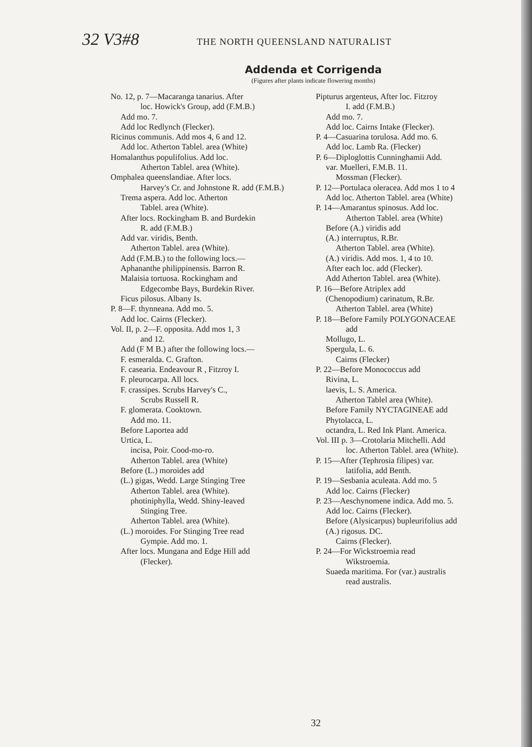32 V3#8 THE NORTH QUEENSLAND NATURALIST
Addenda et Corrigenda
(Figures after plants indicate flowering months)
No. 12, p. 7—Macaranga tanarius. After
loc. Howick's Group, add (F.M.B.)
Add mo. 7.
Add loc Redlynch (Flecker).
Ricinus communis. Add mos 4, 6 and 12.
Add loc. Atherton Tablel. area (White)
Homalanthus populifolius. Add loc.
Atherton Tablel. area (White).
Omphalea queenslandiae. After locs.
Harvey's Cr. and Johnstone R. add (F.M.B.)
Trema aspera. Add loc. Atherton
Tablel. area (White).
After locs. Rockingham B. and Burdekin
R. add (F.M.B.)
Add var. viridis, Benth.
Atherton Tablel. area (White).
Add (F.M.B.) to the following locs.—
Aphananthe philippinensis. Barron R.
Malaisia tortuosa. Rockingham and
Edgecombe Bays, Burdekin River.
Ficus pilosus. Albany Is.
P. 8—F. thynneana. Add mo. 5.
Add loc. Cairns (Flecker).
Vol. II, p. 2—F. opposita. Add mos 1, 3
and 12.
Add (F M B.) after the following locs.—
F. esmeralda. C. Grafton.
F. casearia. Endeavour R , Fitzroy I.
F. pleurocarpa. All locs.
F. crassipes. Scrubs Harvey's C.,
Scrubs Russell R.
F. glomerata. Cooktown.
Add mo. 11.
Before Laportea add
Urtica, L.
incisa, Poir. Cood-mo-ro.
Atherton Tablel. area (White)
Before (L.) moroides add
(L.) gigas, Wedd. Large Stinging Tree
Atherton Tablel. area (White).
photiniphylla, Wedd. Shiny-leaved
Stinging Tree.
Atherton Tablel. area (White).
(L.) moroides. For Stinging Tree read
Gympie. Add mo. 1.
After locs. Mungana and Edge Hill add
(Flecker).
Pipturus argenteus, After loc. Fitzroy
I. add (F.M.B.)
Add mo. 7.
Add loc. Cairns Intake (Flecker).
P. 4—Casuarina torulosa. Add mo. 6.
Add loc. Lamb Ra. (Flecker)
P. 6—Diploglottis Cunninghamii Add.
var. Muelleri, F.M.B. 11.
Mossman (Flecker).
P. 12—Portulaca oleracea. Add mos 1 to 4
Add loc. Atherton Tablel. area (White)
P. 14—Amarantus spinosus. Add loc.
Atherton Tablel. area (White)
Before (A.) viridis add
(A.) interruptus, R.Br.
Atherton Tablel. area (White).
(A.) viridis. Add mos. 1, 4 to 10.
After each loc. add (Flecker).
Add Atherton Tablel. area (White).
P. 16—Before Atriplex add
(Chenopodium) carinatum, R.Br.
Atherton Tablel. area (White)
P. 18—Before Family POLYGONACEAE
add
Mollugo, L.
Spergula, L. 6.
Cairns (Flecker)
P. 22—Before Monococcus add
Rivina, L.
laevis, L. S. America.
Atherton Tablel area (White).
Before Family NYCTAGINEAE add
Phytolacca, L.
octandra, L. Red Ink Plant. America.
Vol. III p. 3—Crotolaria Mitchelli. Add
loc. Atherton Tablel. area (White).
P. 15—After (Tephrosia filipes) var.
latifolia, add Benth.
P. 19—Sesbania aculeata. Add mo. 5
Add loc. Cairns (Flecker)
P. 23—Aeschynomene indica. Add mo. 5.
Add loc. Cairns (Flecker).
Before (Alysicarpus) bupleurifolius add
(A.) rigosus. DC.
Cairns (Flecker).
P. 24—For Wickstroemia read
Wikstroemia.
Suaeda maritima. For (var.) australis
read australis.
32